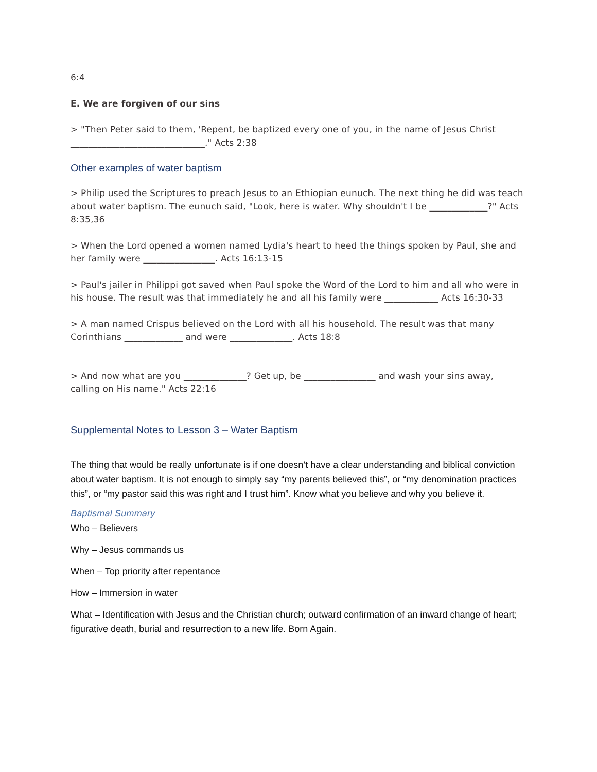6:4
E. We are forgiven of our sins
> "Then Peter said to them, 'Repent, be baptized every one of you, in the name of Jesus Christ ______________________________." Acts 2:38
Other examples of water baptism
> Philip used the Scriptures to preach Jesus to an Ethiopian eunuch. The next thing he did was teach about water baptism. The eunuch said, "Look, here is water. Why shouldn't I be _____________?" Acts 8:35,36
> When the Lord opened a women named Lydia's heart to heed the things spoken by Paul, she and her family were ________________. Acts 16:13-15
> Paul's jailer in Philippi got saved when Paul spoke the Word of the Lord to him and all who were in his house. The result was that immediately he and all his family were ____________ Acts 16:30-33
> A man named Crispus believed on the Lord with all his household. The result was that many Corinthians _____________ and were ______________. Acts 18:8
> And now what are you ______________? Get up, be ________________ and wash your sins away, calling on His name." Acts 22:16
Supplemental Notes to Lesson 3 – Water Baptism
The thing that would be really unfortunate is if one doesn’t have a clear understanding and biblical conviction about water baptism. It is not enough to simply say “my parents believed this”, or “my denomination practices this”, or “my pastor said this was right and I trust him”. Know what you believe and why you believe it.
Baptismal Summary
Who – Believers
Why – Jesus commands us
When – Top priority after repentance
How – Immersion in water
What – Identification with Jesus and the Christian church; outward confirmation of an inward change of heart; figurative death, burial and resurrection to a new life. Born Again.